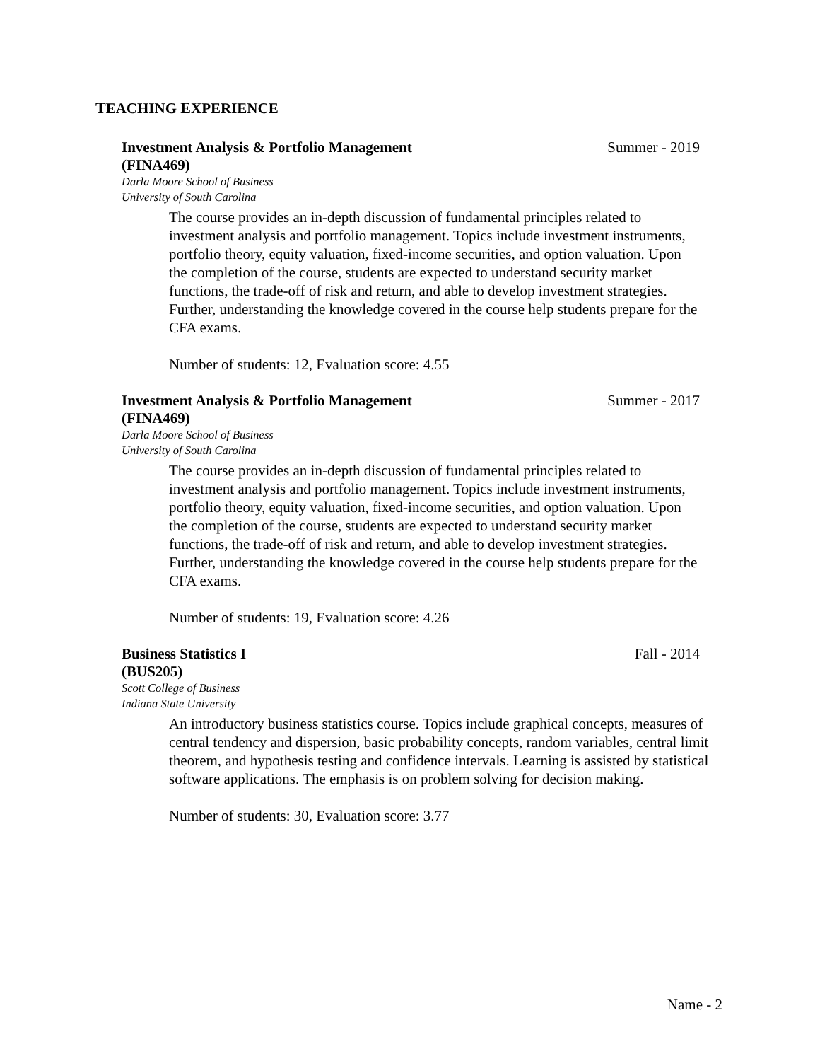TEACHING EXPERIENCE
Investment Analysis & Portfolio Management
(FINA469) Summer - 2019
Darla Moore School of Business
University of South Carolina
The course provides an in-depth discussion of fundamental principles related to investment analysis and portfolio management. Topics include investment instruments, portfolio theory, equity valuation, fixed-income securities, and option valuation. Upon the completion of the course, students are expected to understand security market functions, the trade-off of risk and return, and able to develop investment strategies. Further, understanding the knowledge covered in the course help students prepare for the CFA exams.
Number of students: 12, Evaluation score: 4.55
Investment Analysis & Portfolio Management
(FINA469) Summer - 2017
Darla Moore School of Business
University of South Carolina
The course provides an in-depth discussion of fundamental principles related to investment analysis and portfolio management. Topics include investment instruments, portfolio theory, equity valuation, fixed-income securities, and option valuation. Upon the completion of the course, students are expected to understand security market functions, the trade-off of risk and return, and able to develop investment strategies. Further, understanding the knowledge covered in the course help students prepare for the CFA exams.
Number of students: 19, Evaluation score: 4.26
Business Statistics I
(BUS205) Fall - 2014
Scott College of Business
Indiana State University
An introductory business statistics course. Topics include graphical concepts, measures of central tendency and dispersion, basic probability concepts, random variables, central limit theorem, and hypothesis testing and confidence intervals. Learning is assisted by statistical software applications. The emphasis is on problem solving for decision making.
Number of students: 30, Evaluation score: 3.77
Name - 2